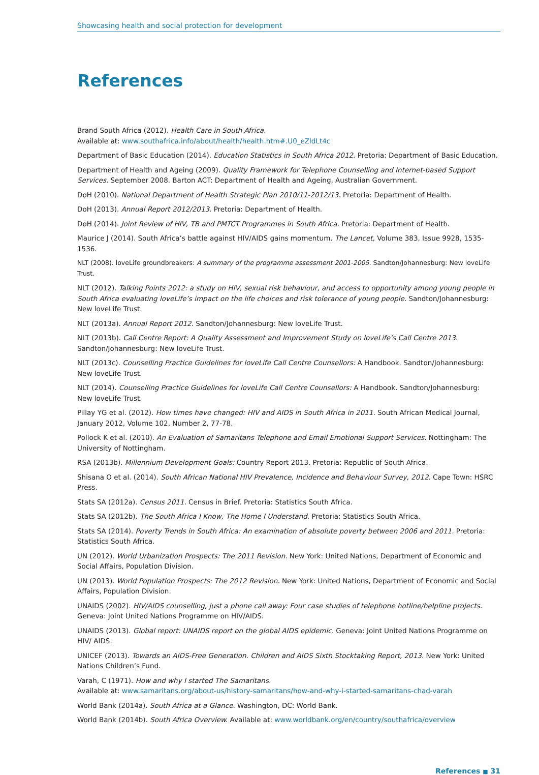Showcasing health and social protection for development
References
Brand South Africa (2012). Health Care in South Africa.
Available at: www.southafrica.info/about/health/health.htm#.U0_eZldLt4c
Department of Basic Education (2014). Education Statistics in South Africa 2012. Pretoria: Department of Basic Education.
Department of Health and Ageing (2009). Quality Framework for Telephone Counselling and Internet-based Support Services. September 2008. Barton ACT: Department of Health and Ageing, Australian Government.
DoH (2010). National Department of Health Strategic Plan 2010/11-2012/13. Pretoria: Department of Health.
DoH (2013). Annual Report 2012/2013. Pretoria: Department of Health.
DoH (2014). Joint Review of HIV, TB and PMTCT Programmes in South Africa. Pretoria: Department of Health.
Maurice J (2014). South Africa’s battle against HIV/AIDS gains momentum. The Lancet, Volume 383, Issue 9928, 1535-1536.
NLT (2008). loveLife groundbreakers: A summary of the programme assessment 2001-2005. Sandton/Johannesburg: New loveLife Trust.
NLT (2012). Talking Points 2012: a study on HIV, sexual risk behaviour, and access to opportunity among young people in South Africa evaluating loveLife’s impact on the life choices and risk tolerance of young people. Sandton/Johannesburg: New loveLife Trust.
NLT (2013a). Annual Report 2012. Sandton/Johannesburg: New loveLife Trust.
NLT (2013b). Call Centre Report: A Quality Assessment and Improvement Study on loveLife’s Call Centre 2013.
Sandton/Johannesburg: New loveLife Trust.
NLT (2013c). Counselling Practice Guidelines for loveLife Call Centre Counsellors: A Handbook. Sandton/Johannesburg:
New loveLife Trust.
NLT (2014). Counselling Practice Guidelines for loveLife Call Centre Counsellors: A Handbook. Sandton/Johannesburg:
New loveLife Trust.
Pillay YG et al. (2012). How times have changed: HIV and AIDS in South Africa in 2011. South African Medical Journal,
January 2012, Volume 102, Number 2, 77-78.
Pollock K et al. (2010). An Evaluation of Samaritans Telephone and Email Emotional Support Services. Nottingham: The University of Nottingham.
RSA (2013b). Millennium Development Goals: Country Report 2013. Pretoria: Republic of South Africa.
Shisana O et al. (2014). South African National HIV Prevalence, Incidence and Behaviour Survey, 2012. Cape Town: HSRC Press.
Stats SA (2012a). Census 2011. Census in Brief. Pretoria: Statistics South Africa.
Stats SA (2012b). The South Africa I Know, The Home I Understand. Pretoria: Statistics South Africa.
Stats SA (2014). Poverty Trends in South Africa: An examination of absolute poverty between 2006 and 2011. Pretoria: Statistics South Africa.
UN (2012). World Urbanization Prospects: The 2011 Revision. New York: United Nations, Department of Economic and Social Affairs, Population Division.
UN (2013). World Population Prospects: The 2012 Revision. New York: United Nations, Department of Economic and Social Affairs, Population Division.
UNAIDS (2002). HIV/AIDS counselling, just a phone call away: Four case studies of telephone hotline/helpline projects.
Geneva: Joint United Nations Programme on HIV/AIDS.
UNAIDS (2013). Global report: UNAIDS report on the global AIDS epidemic. Geneva: Joint United Nations Programme on HIV/ AIDS.
UNICEF (2013). Towards an AIDS-Free Generation. Children and AIDS Sixth Stocktaking Report, 2013. New York: United Nations Children’s Fund.
Varah, C (1971). How and why I started The Samaritans.
Available at: www.samaritans.org/about-us/history-samaritans/how-and-why-i-started-samaritans-chad-varah
World Bank (2014a). South Africa at a Glance. Washington, DC: World Bank.
World Bank (2014b). South Africa Overview. Available at: www.worldbank.org/en/country/southafrica/overview
References ■ 31